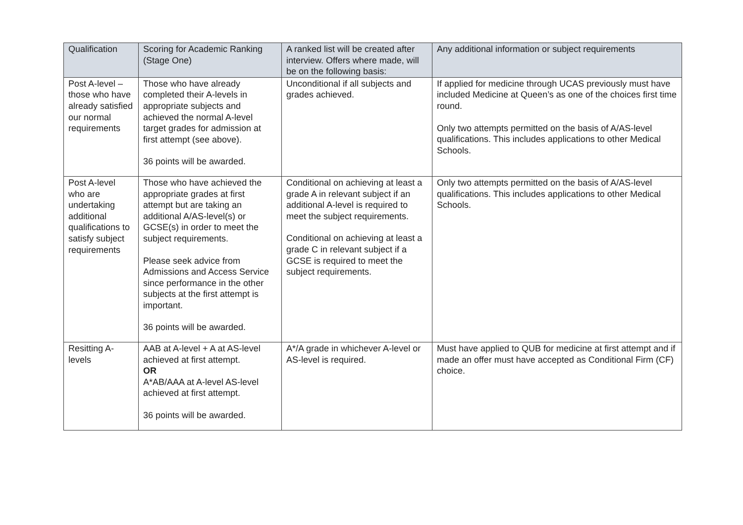| Qualification | Scoring for Academic Ranking (Stage One) | A ranked list will be created after interview. Offers where made, will be on the following basis: | Any additional information or subject requirements |
| --- | --- | --- | --- |
| Post A-level – those who have already satisfied our normal requirements | Those who have already completed their A-levels in appropriate subjects and achieved the normal A-level target grades for admission at first attempt (see above). 36 points will be awarded. | Unconditional if all subjects and grades achieved. | If applied for medicine through UCAS previously must have included Medicine at Queen’s as one of the choices first time round. Only two attempts permitted on the basis of A/AS-level qualifications. This includes applications to other Medical Schools. |
| Post A-level who are undertaking additional qualifications to satisfy subject requirements | Those who have achieved the appropriate grades at first attempt but are taking an additional A/AS-level(s) or GCSE(s) in order to meet the subject requirements. Please seek advice from Admissions and Access Service since performance in the other subjects at the first attempt is important. 36 points will be awarded. | Conditional on achieving at least a grade A in relevant subject if an additional A-level is required to meet the subject requirements. Conditional on achieving at least a grade C in relevant subject if a GCSE is required to meet the subject requirements. | Only two attempts permitted on the basis of A/AS-level qualifications. This includes applications to other Medical Schools. |
| Resitting A-levels | AAB at A-level + A at AS-level achieved at first attempt. OR A*AB/AAA at A-level AS-level achieved at first attempt. 36 points will be awarded. | A*/A grade in whichever A-level or AS-level is required. | Must have applied to QUB for medicine at first attempt and if made an offer must have accepted as Conditional Firm (CF) choice. |